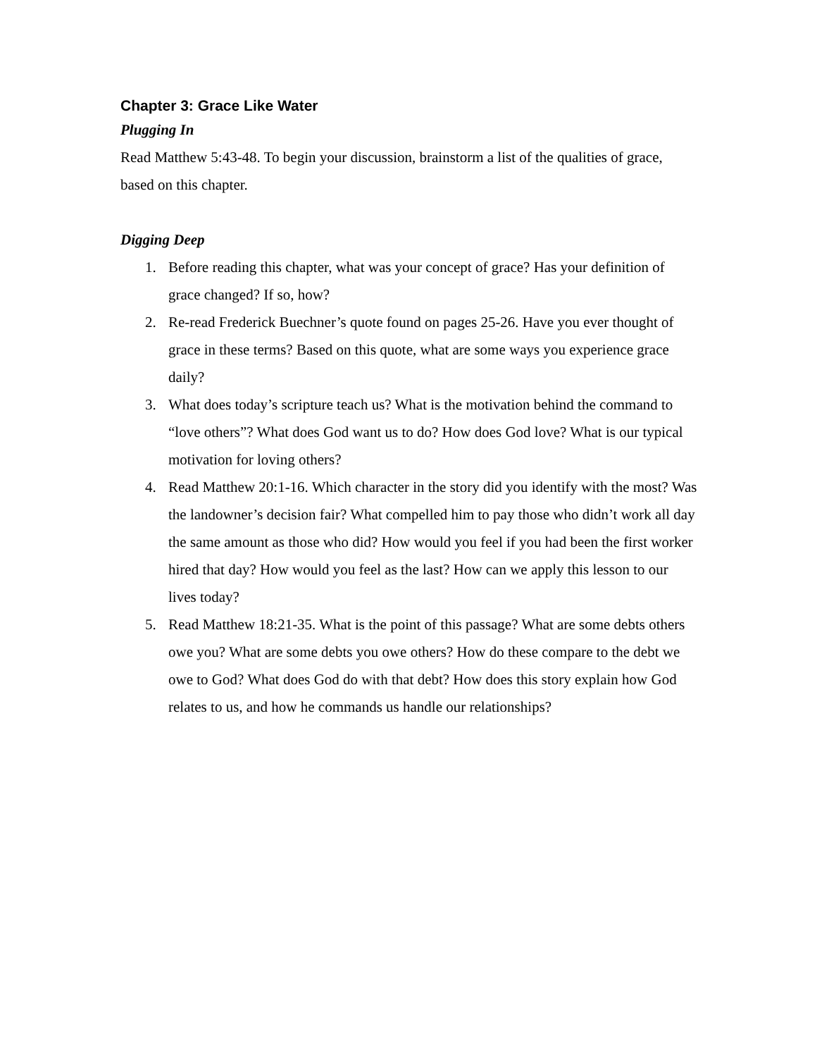Chapter 3: Grace Like Water
Plugging In
Read Matthew 5:43-48. To begin your discussion, brainstorm a list of the qualities of grace, based on this chapter.
Digging Deep
1. Before reading this chapter, what was your concept of grace? Has your definition of grace changed? If so, how?
2. Re-read Frederick Buechner’s quote found on pages 25-26. Have you ever thought of grace in these terms? Based on this quote, what are some ways you experience grace daily?
3. What does today’s scripture teach us? What is the motivation behind the command to “love others”? What does God want us to do? How does God love? What is our typical motivation for loving others?
4. Read Matthew 20:1-16. Which character in the story did you identify with the most? Was the landowner’s decision fair? What compelled him to pay those who didn’t work all day the same amount as those who did? How would you feel if you had been the first worker hired that day? How would you feel as the last? How can we apply this lesson to our lives today?
5. Read Matthew 18:21-35. What is the point of this passage? What are some debts others owe you? What are some debts you owe others? How do these compare to the debt we owe to God? What does God do with that debt? How does this story explain how God relates to us, and how he commands us handle our relationships?